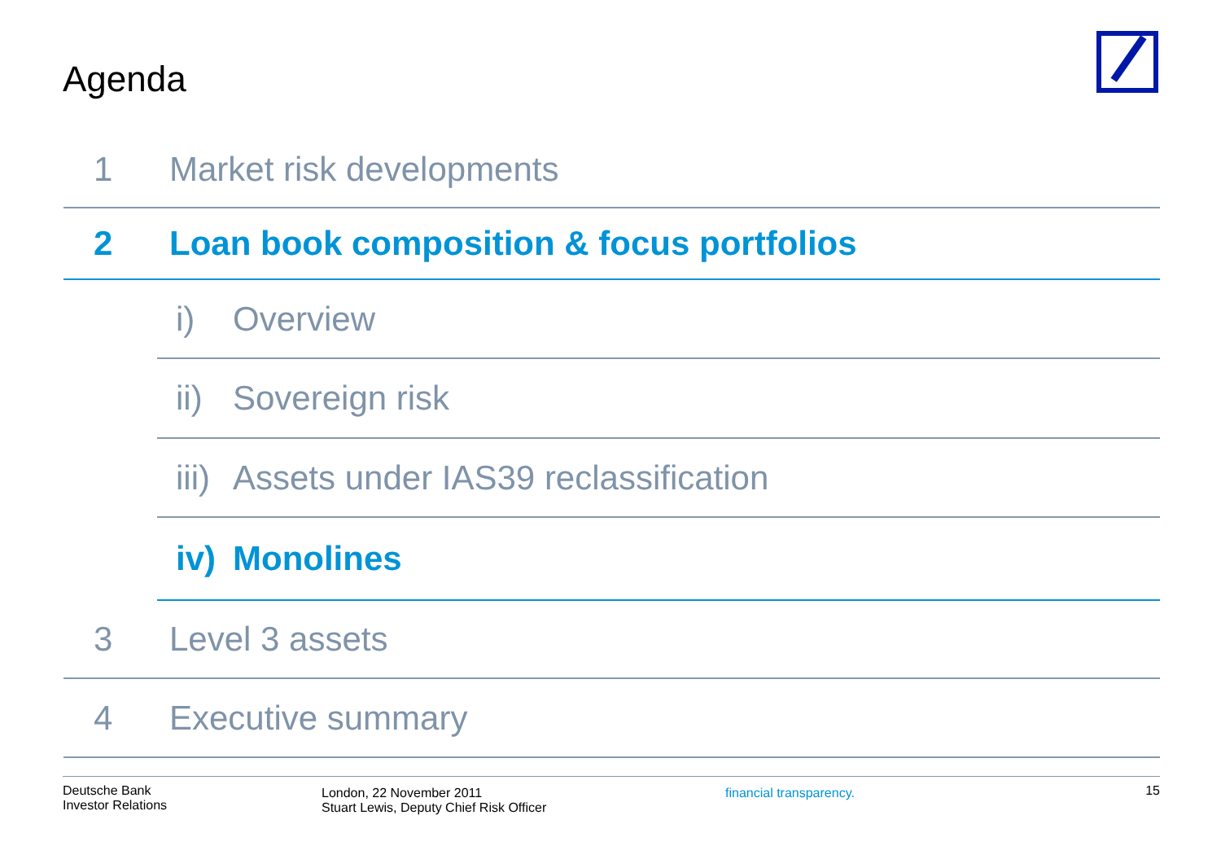Agenda
1 Market risk developments
2 Loan book composition & focus portfolios
i) Overview
ii) Sovereign risk
iii) Assets under IAS39 reclassification
iv) Monolines
3 Level 3 assets
4 Executive summary
Deutsche Bank
Investor Relations
London, 22 November 2011
Stuart Lewis, Deputy Chief Risk Officer
financial transparency.
15